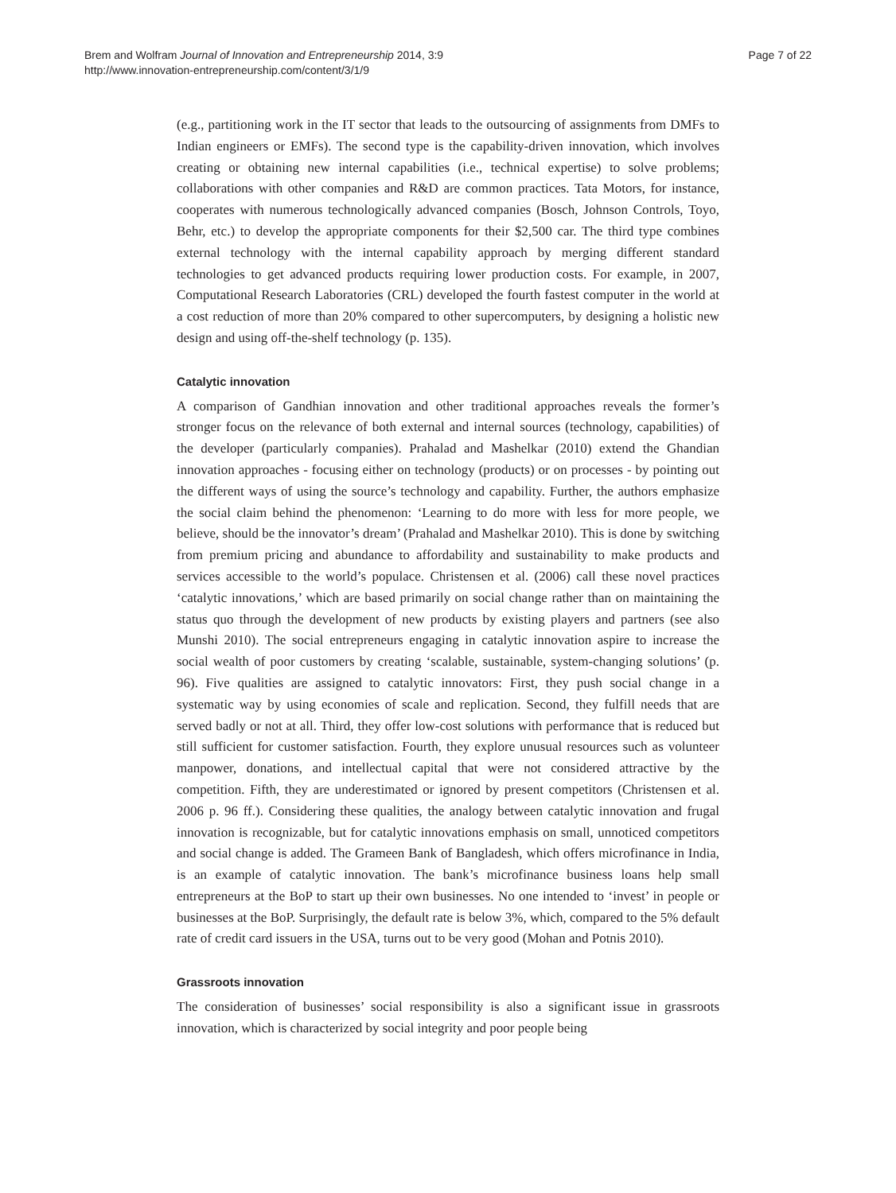Brem and Wolfram Journal of Innovation and Entrepreneurship 2014, 3:9
http://www.innovation-entrepreneurship.com/content/3/1/9
Page 7 of 22
(e.g., partitioning work in the IT sector that leads to the outsourcing of assignments from DMFs to Indian engineers or EMFs). The second type is the capability-driven innovation, which involves creating or obtaining new internal capabilities (i.e., technical expertise) to solve problems; collaborations with other companies and R&D are common practices. Tata Motors, for instance, cooperates with numerous technologically advanced companies (Bosch, Johnson Controls, Toyo, Behr, etc.) to develop the appropriate components for their $2,500 car. The third type combines external technology with the internal capability approach by merging different standard technologies to get advanced products requiring lower production costs. For example, in 2007, Computational Research Laboratories (CRL) developed the fourth fastest computer in the world at a cost reduction of more than 20% compared to other supercomputers, by designing a holistic new design and using off-the-shelf technology (p. 135).
Catalytic innovation
A comparison of Gandhian innovation and other traditional approaches reveals the former’s stronger focus on the relevance of both external and internal sources (technology, capabilities) of the developer (particularly companies). Prahalad and Mashelkar (2010) extend the Ghandian innovation approaches - focusing either on technology (products) or on processes - by pointing out the different ways of using the source’s technology and capability. Further, the authors emphasize the social claim behind the phenomenon: ‘Learning to do more with less for more people, we believe, should be the innovator’s dream’ (Prahalad and Mashelkar 2010). This is done by switching from premium pricing and abundance to affordability and sustainability to make products and services accessible to the world’s populace. Christensen et al. (2006) call these novel practices ‘catalytic innovations,’ which are based primarily on social change rather than on maintaining the status quo through the development of new products by existing players and partners (see also Munshi 2010). The social entrepreneurs engaging in catalytic innovation aspire to increase the social wealth of poor customers by creating ‘scalable, sustainable, system-changing solutions’ (p. 96). Five qualities are assigned to catalytic innovators: First, they push social change in a systematic way by using economies of scale and replication. Second, they fulfill needs that are served badly or not at all. Third, they offer low-cost solutions with performance that is reduced but still sufficient for customer satisfaction. Fourth, they explore unusual resources such as volunteer manpower, donations, and intellectual capital that were not considered attractive by the competition. Fifth, they are underestimated or ignored by present competitors (Christensen et al. 2006 p. 96 ff.). Considering these qualities, the analogy between catalytic innovation and frugal innovation is recognizable, but for catalytic innovations emphasis on small, unnoticed competitors and social change is added. The Grameen Bank of Bangladesh, which offers microfinance in India, is an example of catalytic innovation. The bank’s microfinance business loans help small entrepreneurs at the BoP to start up their own businesses. No one intended to ‘invest’ in people or businesses at the BoP. Surprisingly, the default rate is below 3%, which, compared to the 5% default rate of credit card issuers in the USA, turns out to be very good (Mohan and Potnis 2010).
Grassroots innovation
The consideration of businesses’ social responsibility is also a significant issue in grassroots innovation, which is characterized by social integrity and poor people being